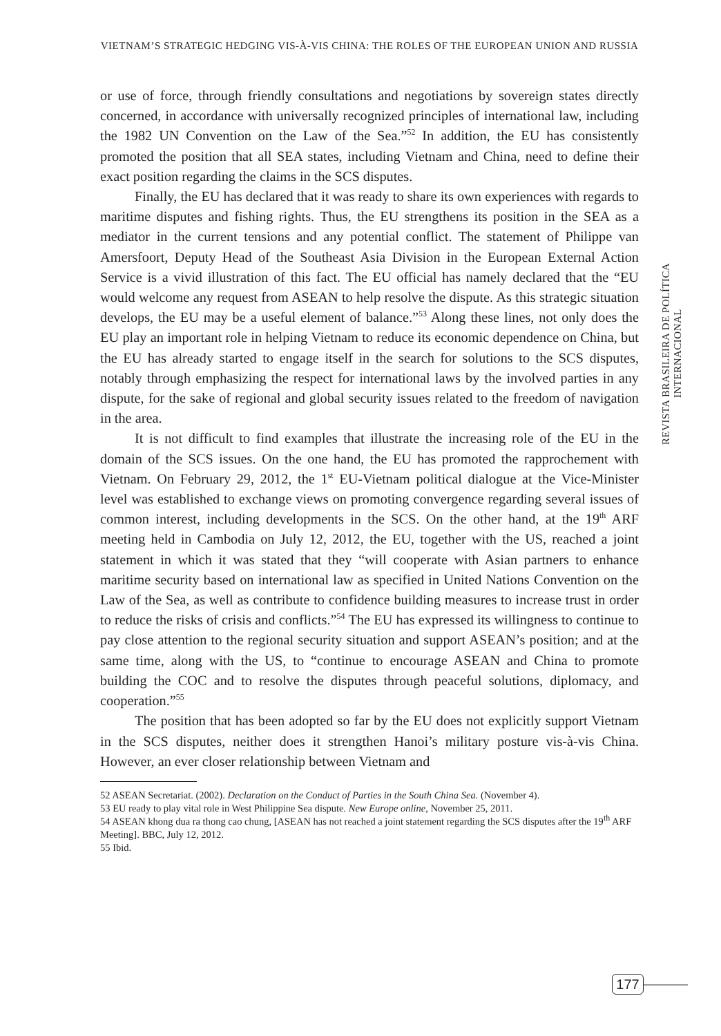VIETNAM’S STRATEGIC HEDGING VIS-À-VIS CHINA: THE ROLES OF THE EUROPEAN UNION AND RUSSIA
or use of force, through friendly consultations and negotiations by sovereign states directly concerned, in accordance with universally recognized principles of international law, including the 1982 UN Convention on the Law of the Sea.”<sup>52</sup> In addition, the EU has consistently promoted the position that all SEA states, including Vietnam and China, need to define their exact position regarding the claims in the SCS disputes.
Finally, the EU has declared that it was ready to share its own experiences with regards to maritime disputes and fishing rights. Thus, the EU strengthens its position in the SEA as a mediator in the current tensions and any potential conflict. The statement of Philippe van Amersfoort, Deputy Head of the Southeast Asia Division in the European External Action Service is a vivid illustration of this fact. The EU official has namely declared that the “EU would welcome any request from ASEAN to help resolve the dispute. As this strategic situation develops, the EU may be a useful element of balance.”<sup>53</sup> Along these lines, not only does the EU play an important role in helping Vietnam to reduce its economic dependence on China, but the EU has already started to engage itself in the search for solutions to the SCS disputes, notably through emphasizing the respect for international laws by the involved parties in any dispute, for the sake of regional and global security issues related to the freedom of navigation in the area.
It is not difficult to find examples that illustrate the increasing role of the EU in the domain of the SCS issues. On the one hand, the EU has promoted the rapprochement with Vietnam. On February 29, 2012, the 1<sup>st</sup> EU-Vietnam political dialogue at the Vice-Minister level was established to exchange views on promoting convergence regarding several issues of common interest, including developments in the SCS. On the other hand, at the 19<sup>th</sup> ARF meeting held in Cambodia on July 12, 2012, the EU, together with the US, reached a joint statement in which it was stated that they “will cooperate with Asian partners to enhance maritime security based on international law as specified in United Nations Convention on the Law of the Sea, as well as contribute to confidence building measures to increase trust in order to reduce the risks of crisis and conflicts.”<sup>54</sup> The EU has expressed its willingness to continue to pay close attention to the regional security situation and support ASEAN’s position; and at the same time, along with the US, to “continue to encourage ASEAN and China to promote building the COC and to resolve the disputes through peaceful solutions, diplomacy, and cooperation.”<sup>55</sup>
The position that has been adopted so far by the EU does not explicitly support Vietnam in the SCS disputes, neither does it strengthen Hanoi’s military posture vis-à-vis China. However, an ever closer relationship between Vietnam and
52 ASEAN Secretariat. (2002). Declaration on the Conduct of Parties in the South China Sea. (November 4).
53 EU ready to play vital role in West Philippine Sea dispute. New Europe online, November 25, 2011.
54 ASEAN khong dua ra thong cao chung, [ASEAN has not reached a joint statement regarding the SCS disputes after the 19<sup>th</sup> ARF Meeting]. BBC, July 12, 2012.
55 Ibid.
REVISTA BRASILEIRA DE POLÍTICA INTERNACIONAL
177